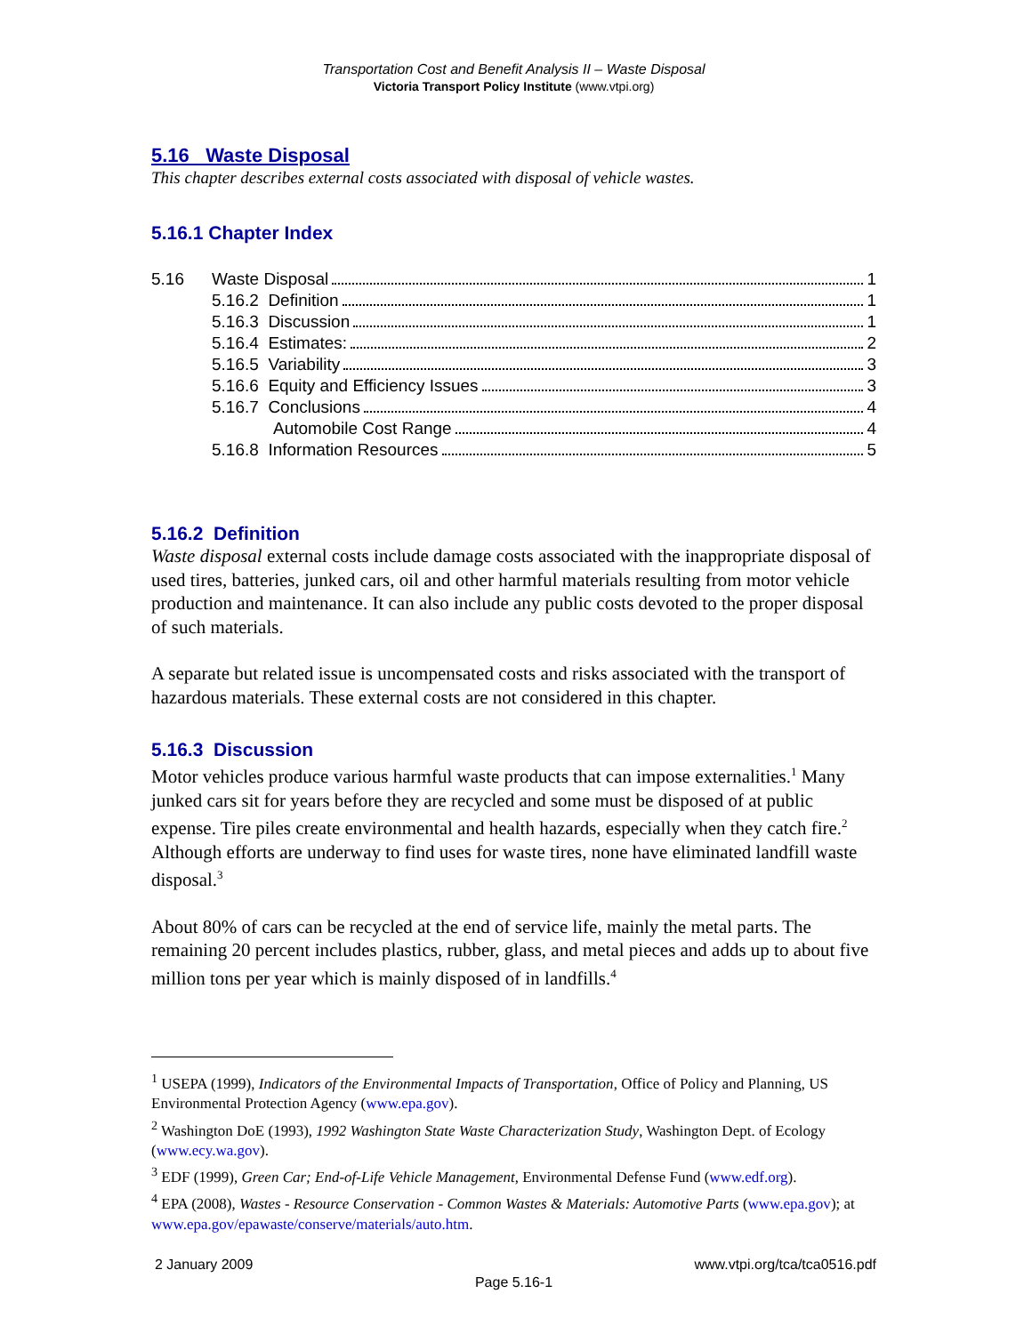Transportation Cost and Benefit Analysis II – Waste Disposal
Victoria Transport Policy Institute (www.vtpi.org)
5.16 Waste Disposal
This chapter describes external costs associated with disposal of vehicle wastes.
5.16.1 Chapter Index
5.16 Waste Disposal 1
5.16.2 Definition 1
5.16.3 Discussion 1
5.16.4 Estimates: 2
5.16.5 Variability 3
5.16.6 Equity and Efficiency Issues 3
5.16.7 Conclusions 4
Automobile Cost Range 4
5.16.8 Information Resources 5
5.16.2 Definition
Waste disposal external costs include damage costs associated with the inappropriate disposal of used tires, batteries, junked cars, oil and other harmful materials resulting from motor vehicle production and maintenance. It can also include any public costs devoted to the proper disposal of such materials.
A separate but related issue is uncompensated costs and risks associated with the transport of hazardous materials. These external costs are not considered in this chapter.
5.16.3 Discussion
Motor vehicles produce various harmful waste products that can impose externalities.<sup>1</sup> Many junked cars sit for years before they are recycled and some must be disposed of at public expense. Tire piles create environmental and health hazards, especially when they catch fire.<sup>2</sup> Although efforts are underway to find uses for waste tires, none have eliminated landfill waste disposal.<sup>3</sup>
About 80% of cars can be recycled at the end of service life, mainly the metal parts. The remaining 20 percent includes plastics, rubber, glass, and metal pieces and adds up to about five million tons per year which is mainly disposed of in landfills.<sup>4</sup>
<sup>1</sup> USEPA (1999), Indicators of the Environmental Impacts of Transportation, Office of Policy and Planning, US Environmental Protection Agency (www.epa.gov).
<sup>2</sup> Washington DoE (1993), 1992 Washington State Waste Characterization Study, Washington Dept. of Ecology (www.ecy.wa.gov).
<sup>3</sup> EDF (1999), Green Car; End-of-Life Vehicle Management, Environmental Defense Fund (www.edf.org).
<sup>4</sup> EPA (2008), Wastes - Resource Conservation - Common Wastes & Materials: Automotive Parts (www.epa.gov); at www.epa.gov/epawaste/conserve/materials/auto.htm.
2 January 2009 www.vtpi.org/tca/tca0516.pdf
Page 5.16-1